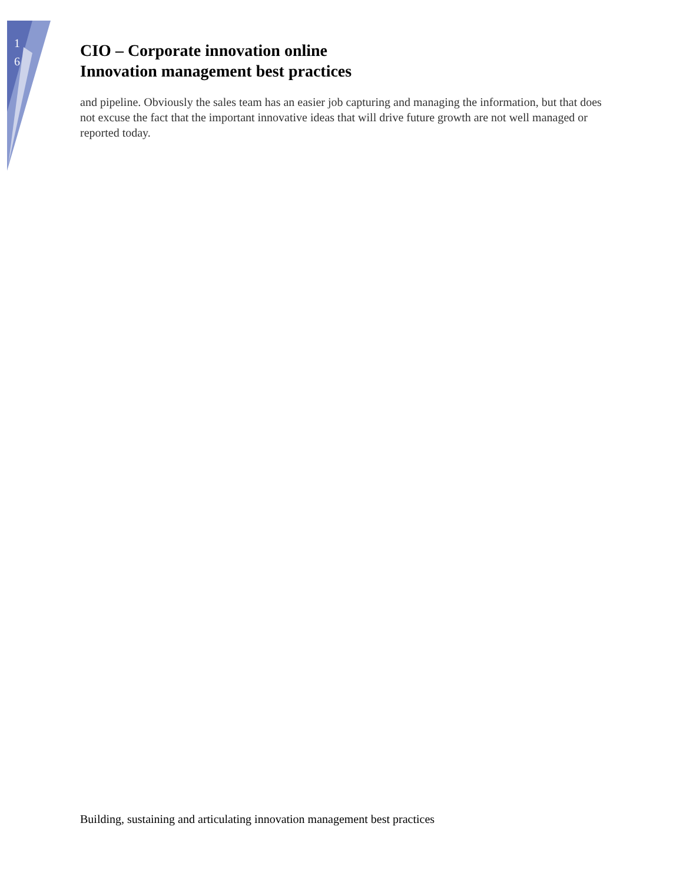1 6
CIO – Corporate innovation online
Innovation management best practices
and pipeline. Obviously the sales team has an easier job capturing and managing the information, but that does not excuse the fact that the important innovative ideas that will drive future growth are not well managed or reported today.
Building, sustaining and articulating innovation management best practices